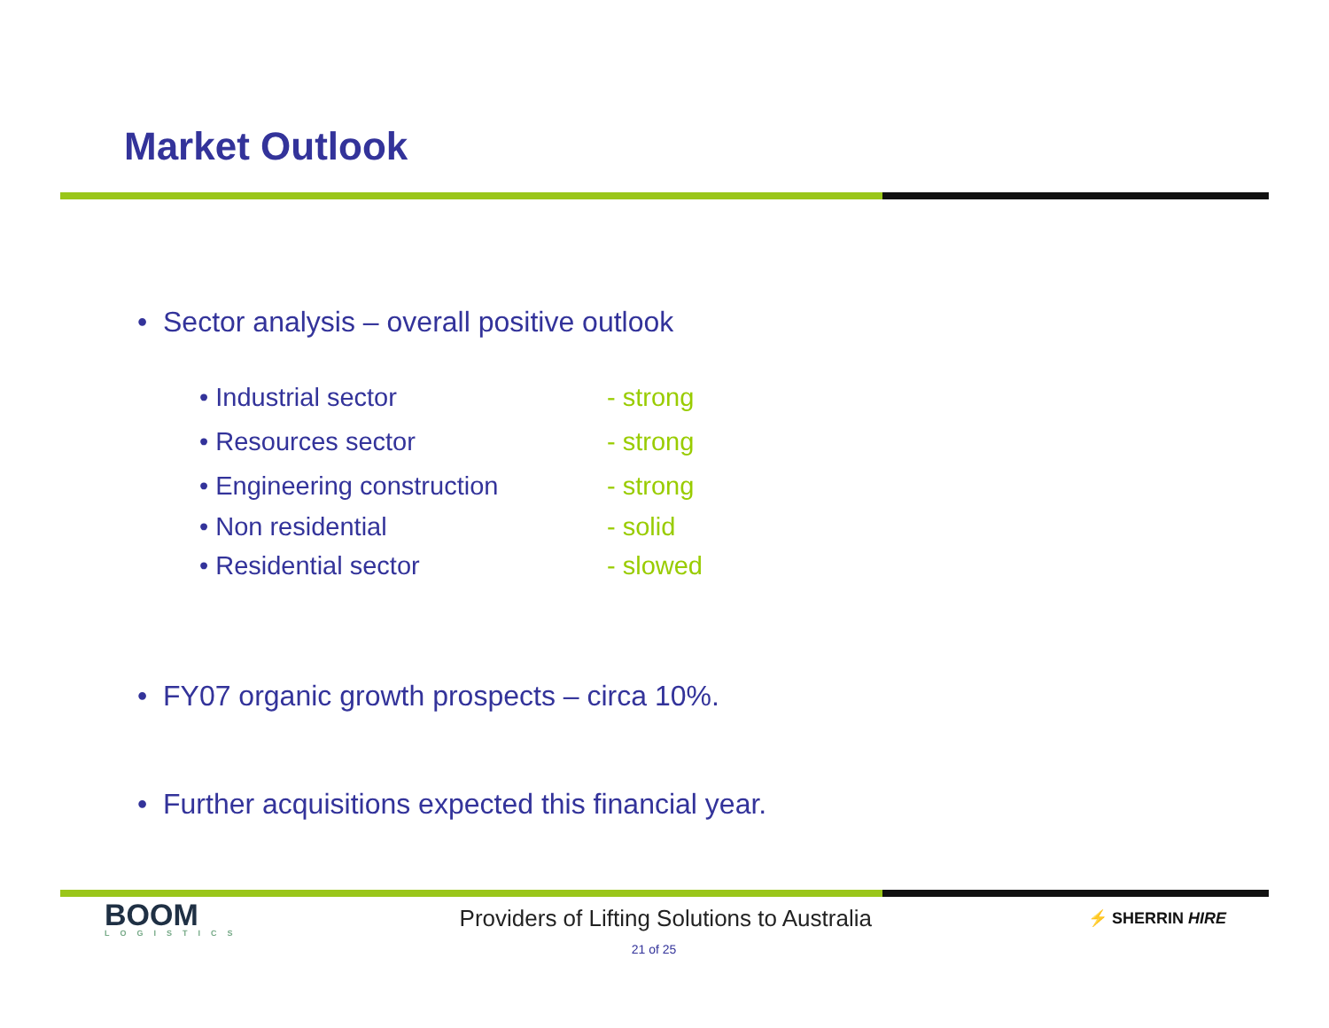Market Outlook
• Sector analysis – overall positive outlook
• Industrial sector - strong
• Resources sector - strong
• Engineering construction - strong
• Non residential - solid
• Residential sector - slowed
• FY07 organic growth prospects – circa 10%.
• Further acquisitions expected this financial year.
BOOM
LOGISTICS
Providers of Lifting Solutions to Australia
⚡ SHERRIN HIRE
21 of 25